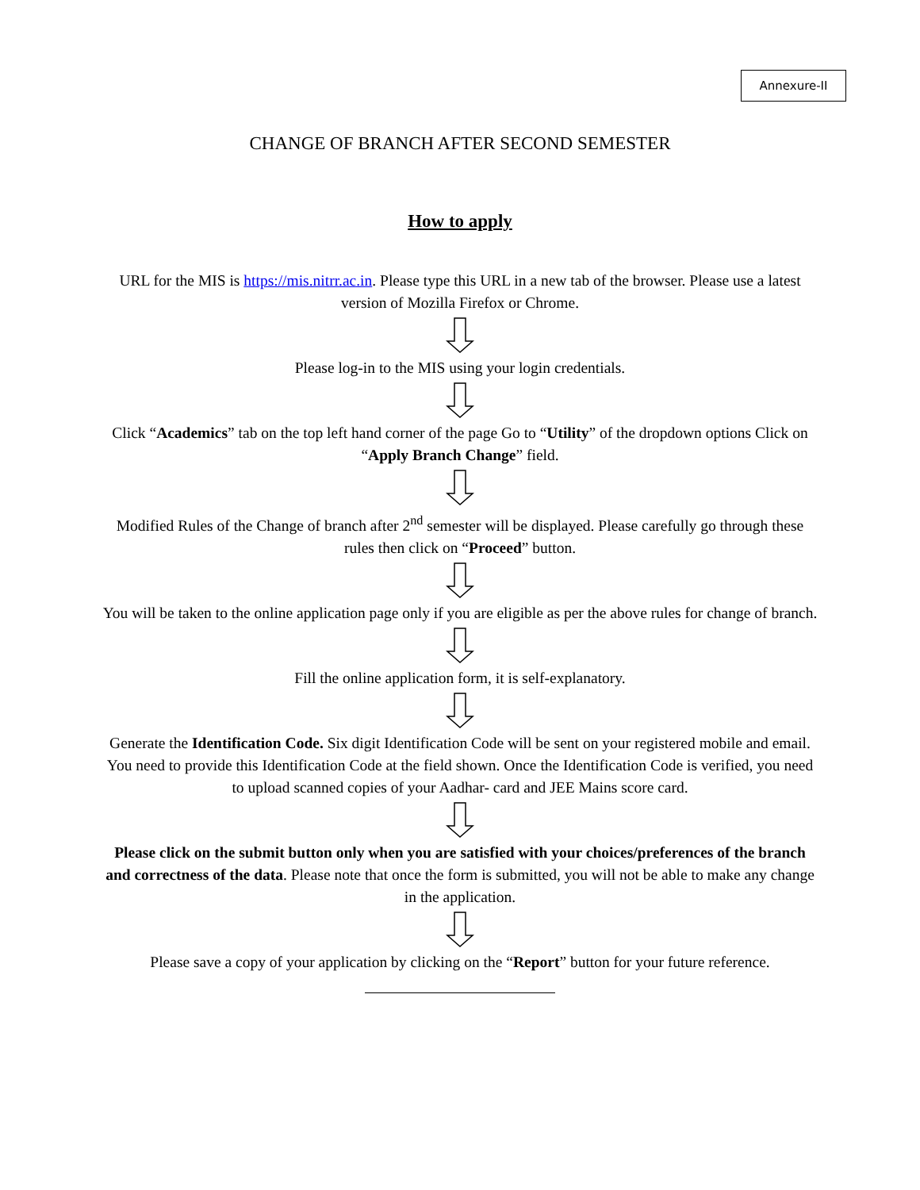Annexure-II
CHANGE OF BRANCH AFTER SECOND SEMESTER
How to apply
URL for the MIS is https://mis.nitrr.ac.in. Please type this URL in a new tab of the browser. Please use a latest version of Mozilla Firefox or Chrome.
Please log-in to the MIS using your login credentials.
Click “Academics” tab on the top left hand corner of the page Go to “Utility” of the dropdown options Click on “Apply Branch Change” field.
Modified Rules of the Change of branch after 2<sup>nd</sup> semester will be displayed. Please carefully go through these rules then click on “Proceed” button.
You will be taken to the online application page only if you are eligible as per the above rules for change of branch.
Fill the online application form, it is self-explanatory.
Generate the Identification Code. Six digit Identification Code will be sent on your registered mobile and email. You need to provide this Identification Code at the field shown. Once the Identification Code is verified, you need to upload scanned copies of your Aadhar- card and JEE Mains score card.
Please click on the submit button only when you are satisfied with your choices/preferences of the branch and correctness of the data. Please note that once the form is submitted, you will not be able to make any change in the application.
Please save a copy of your application by clicking on the “Report” button for your future reference.